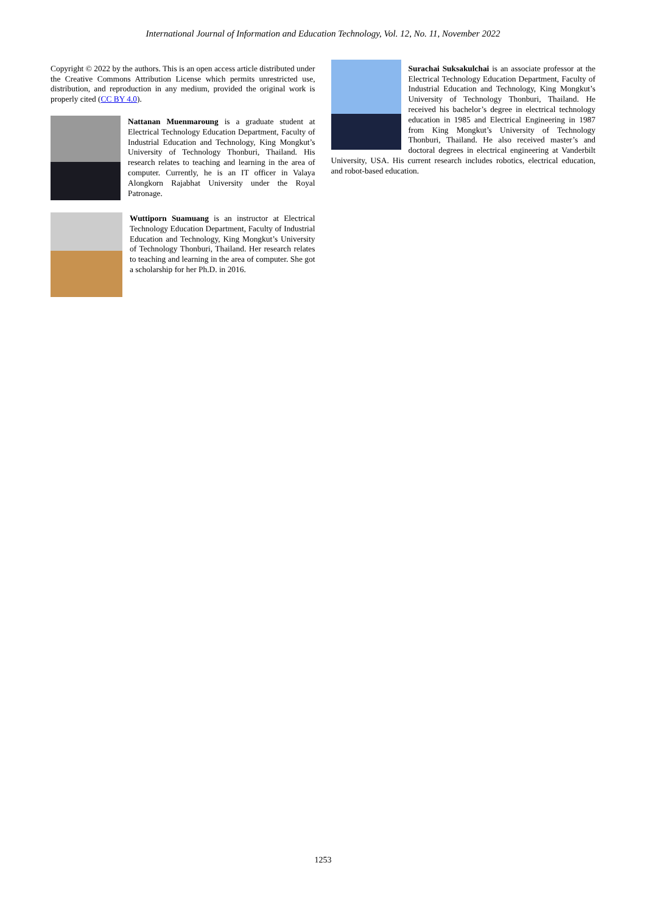International Journal of Information and Education Technology, Vol. 12, No. 11, November 2022
Copyright © 2022 by the authors. This is an open access article distributed under the Creative Commons Attribution License which permits unrestricted use, distribution, and reproduction in any medium, provided the original work is properly cited (CC BY 4.0).
Nattanan Muenmaroung is a graduate student at Electrical Technology Education Department, Faculty of Industrial Education and Technology, King Mongkut’s University of Technology Thonburi, Thailand. His research relates to teaching and learning in the area of computer. Currently, he is an IT officer in Valaya Alongkorn Rajabhat University under the Royal Patronage.
Wuttiporn Suamuang is an instructor at Electrical Technology Education Department, Faculty of Industrial Education and Technology, King Mongkut’s University of Technology Thonburi, Thailand. Her research relates to teaching and learning in the area of computer. She got a scholarship for her Ph.D. in 2016.
Surachai Suksakulchai is an associate professor at the Electrical Technology Education Department, Faculty of Industrial Education and Technology, King Mongkut’s University of Technology Thonburi, Thailand. He received his bachelor’s degree in electrical technology education in 1985 and Electrical Engineering in 1987 from King Mongkut’s University of Technology Thonburi, Thailand. He also received master’s and doctoral degrees in electrical engineering at Vanderbilt University, USA. His current research includes robotics, electrical education, and robot-based education.
1253